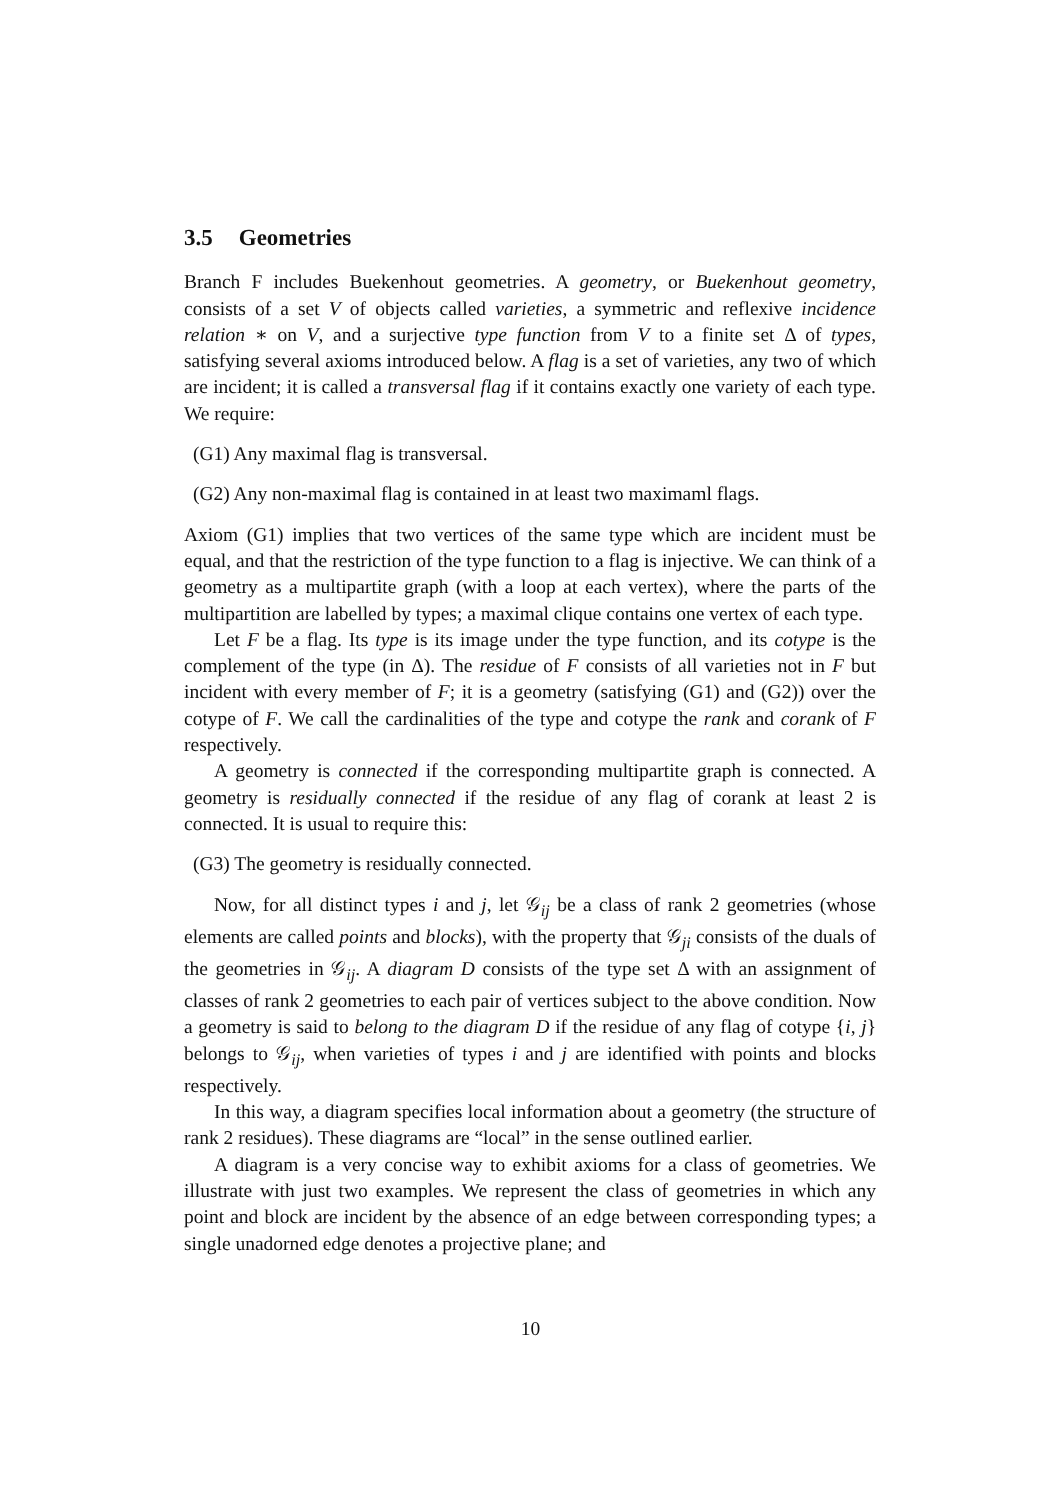3.5 Geometries
Branch F includes Buekenhout geometries. A geometry, or Buekenhout geometry, consists of a set V of objects called varieties, a symmetric and reflexive incidence relation ∗ on V, and a surjective type function from V to a finite set Δ of types, satisfying several axioms introduced below. A flag is a set of varieties, any two of which are incident; it is called a transversal flag if it contains exactly one variety of each type. We require:
(G1) Any maximal flag is transversal.
(G2) Any non-maximal flag is contained in at least two maximaml flags.
Axiom (G1) implies that two vertices of the same type which are incident must be equal, and that the restriction of the type function to a flag is injective. We can think of a geometry as a multipartite graph (with a loop at each vertex), where the parts of the multipartition are labelled by types; a maximal clique contains one vertex of each type.
Let F be a flag. Its type is its image under the type function, and its cotype is the complement of the type (in Δ). The residue of F consists of all varieties not in F but incident with every member of F; it is a geometry (satisfying (G1) and (G2)) over the cotype of F. We call the cardinalities of the type and cotype the rank and corank of F respectively.
A geometry is connected if the corresponding multipartite graph is connected. A geometry is residually connected if the residue of any flag of corank at least 2 is connected. It is usual to require this:
(G3) The geometry is residually connected.
Now, for all distinct types i and j, let 𝒢<sub>ij</sub> be a class of rank 2 geometries (whose elements are called points and blocks), with the property that 𝒢<sub>ji</sub> consists of the duals of the geometries in 𝒢<sub>ij</sub>. A diagram D consists of the type set Δ with an assignment of classes of rank 2 geometries to each pair of vertices subject to the above condition. Now a geometry is said to belong to the diagram D if the residue of any flag of cotype {i, j} belongs to 𝒢<sub>ij</sub>, when varieties of types i and j are identified with points and blocks respectively.
In this way, a diagram specifies local information about a geometry (the structure of rank 2 residues). These diagrams are “local” in the sense outlined earlier.
A diagram is a very concise way to exhibit axioms for a class of geometries. We illustrate with just two examples. We represent the class of geometries in which any point and block are incident by the absence of an edge between corresponding types; a single unadorned edge denotes a projective plane; and
10